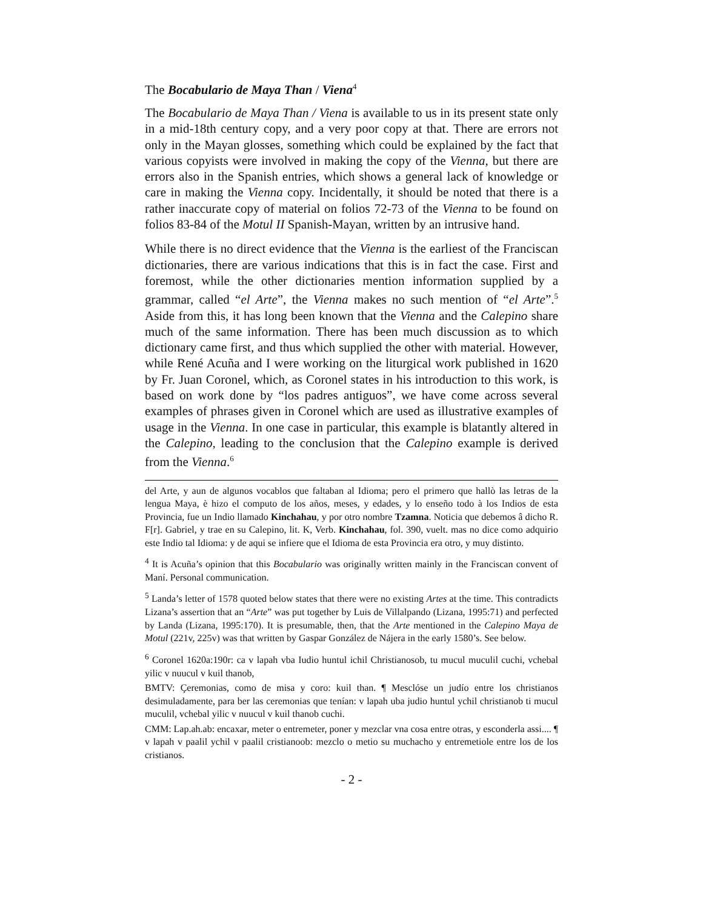The Bocabulario de Maya Than / Viena<sup>4</sup>
The Bocabulario de Maya Than / Viena is available to us in its present state only in a mid-18th century copy, and a very poor copy at that. There are errors not only in the Mayan glosses, something which could be explained by the fact that various copyists were involved in making the copy of the Vienna, but there are errors also in the Spanish entries, which shows a general lack of knowledge or care in making the Vienna copy. Incidentally, it should be noted that there is a rather inaccurate copy of material on folios 72-73 of the Vienna to be found on folios 83-84 of the Motul II Spanish-Mayan, written by an intrusive hand.
While there is no direct evidence that the Vienna is the earliest of the Franciscan dictionaries, there are various indications that this is in fact the case. First and foremost, while the other dictionaries mention information supplied by a grammar, called “el Arte”, the Vienna makes no such mention of “el Arte”.<sup>5</sup> Aside from this, it has long been known that the Vienna and the Calepino share much of the same information. There has been much discussion as to which dictionary came first, and thus which supplied the other with material. However, while René Acuña and I were working on the liturgical work published in 1620 by Fr. Juan Coronel, which, as Coronel states in his introduction to this work, is based on work done by “los padres antiguos”, we have come across several examples of phrases given in Coronel which are used as illustrative examples of usage in the Vienna. In one case in particular, this example is blatantly altered in the Calepino, leading to the conclusion that the Calepino example is derived from the Vienna.<sup>6</sup>
del Arte, y aun de algunos vocablos que faltaban al Idioma; pero el primero que hallò las letras de la lengua Maya, è hizo el computo de los años, meses, y edades, y lo enseño todo à los Indios de esta Provincia, fue un Indio llamado Kinchahau, y por otro nombre Tzamna. Noticia que debemos â dicho R. F[r]. Gabriel, y trae en su Calepino, lit. K, Verb. Kinchahau, fol. 390, vuelt. mas no dice como adquirio este Indio tal Idioma: y de aqui se infiere que el Idioma de esta Provincia era otro, y muy distinto.
<sup>4</sup> It is Acuña’s opinion that this Bocabulario was originally written mainly in the Franciscan convent of Maní. Personal communication.
<sup>5</sup> Landa’s letter of 1578 quoted below states that there were no existing Artes at the time. This contradicts Lizana’s assertion that an “Arte” was put together by Luis de Villalpando (Lizana, 1995:71) and perfected by Landa (Lizana, 1995:170). It is presumable, then, that the Arte mentioned in the Calepino Maya de Motul (221v, 225v) was that written by Gaspar González de Nájera in the early 1580’s. See below.
<sup>6</sup> Coronel 1620a:190r: ca v lapah vba Iudio huntul ichil Christianosob, tu mucul muculil cuchi, vchebal yilic v nuucul v kuil thanob,
BMTV: Çeremonias, como de misa y coro: kuil than. ¶ Mesclóse un judío entre los christianos desimuladamente, para ber las ceremonias que tenían: v lapah uba judio huntul ychil christianob ti mucul muculil, vchebal yilic v nuucul v kuil thanob cuchi.
CMM: Lap.ah.ab: encaxar, meter o entremeter, poner y mezclar vna cosa entre otras, y esconderla assi.... ¶ v lapah v paalil ychil v paalil cristianoob: mezclo o metio su muchacho y entremetiole entre los de los cristianos.
- 2 -